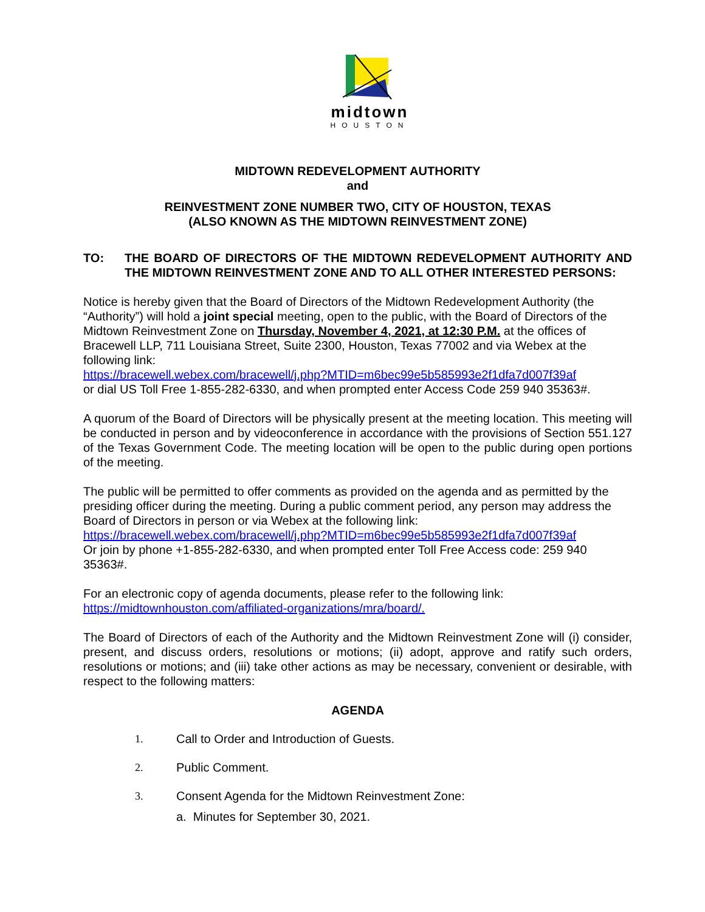midtown
HOUSTON
MIDTOWN REDEVELOPMENT AUTHORITY
and
REINVESTMENT ZONE NUMBER TWO, CITY OF HOUSTON, TEXAS
(ALSO KNOWN AS THE MIDTOWN REINVESTMENT ZONE)
TO: THE BOARD OF DIRECTORS OF THE MIDTOWN REDEVELOPMENT AUTHORITY AND THE MIDTOWN REINVESTMENT ZONE AND TO ALL OTHER INTERESTED PERSONS:
Notice is hereby given that the Board of Directors of the Midtown Redevelopment Authority (the “Authority”) will hold a joint special meeting, open to the public, with the Board of Directors of the Midtown Reinvestment Zone on Thursday, November 4, 2021, at 12:30 P.M. at the offices of Bracewell LLP, 711 Louisiana Street, Suite 2300, Houston, Texas 77002 and via Webex at the following link:
https://bracewell.webex.com/bracewell/j.php?MTID=m6bec99e5b585993e2f1dfa7d007f39af
or dial US Toll Free 1-855-282-6330, and when prompted enter Access Code 259 940 35363#.
A quorum of the Board of Directors will be physically present at the meeting location. This meeting will be conducted in person and by videoconference in accordance with the provisions of Section 551.127 of the Texas Government Code. The meeting location will be open to the public during open portions of the meeting.
The public will be permitted to offer comments as provided on the agenda and as permitted by the presiding officer during the meeting. During a public comment period, any person may address the Board of Directors in person or via Webex at the following link:
https://bracewell.webex.com/bracewell/j.php?MTID=m6bec99e5b585993e2f1dfa7d007f39af
Or join by phone +1-855-282-6330, and when prompted enter Toll Free Access code: 259 940 35363#.
For an electronic copy of agenda documents, please refer to the following link:
https://midtownhouston.com/affiliated-organizations/mra/board/.
The Board of Directors of each of the Authority and the Midtown Reinvestment Zone will (i) consider, present, and discuss orders, resolutions or motions; (ii) adopt, approve and ratify such orders, resolutions or motions; and (iii) take other actions as may be necessary, convenient or desirable, with respect to the following matters:
AGENDA
1. Call to Order and Introduction of Guests.
2. Public Comment.
3. Consent Agenda for the Midtown Reinvestment Zone:
a. Minutes for September 30, 2021.